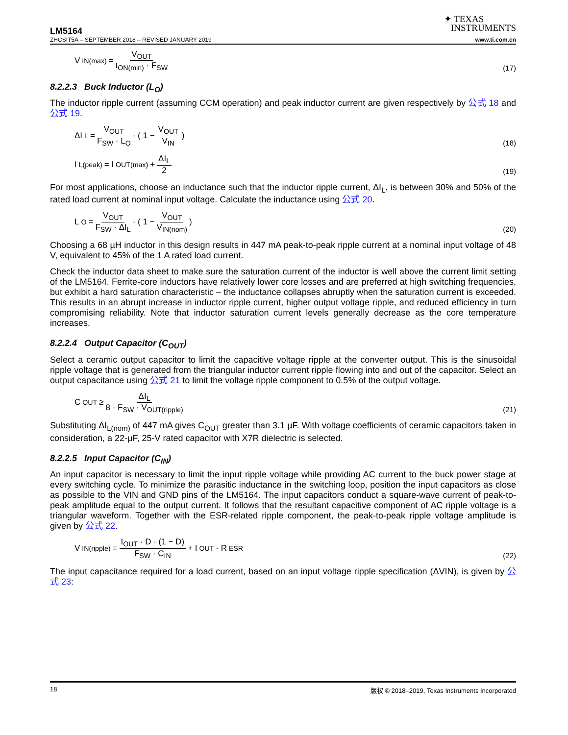LM5164
✦ TEXAS
INSTRUMENTS
ZHCSIT5A – SEPTEMBER 2018 – REVISED JANUARY 2019 www.ti.com.cn
V<sub>IN(max)</sub> = V<sub>OUT</sub> t<sub>ON(min)</sub> · F<sub>SW</sub>
(17)
8.2.2.3 Buck Inductor (L<sub>O</sub>)
The inductor ripple current (assuming CCM operation) and peak inductor current are given respectively by 公式 18 and 公式 19.
ΔI<sub>L</sub> = V<sub>OUT</sub> F<sub>SW</sub> · L<sub>O</sub> · ( 1 − V<sub>OUT</sub> V<sub>IN</sub> )
(18)
I<sub>L(peak)</sub> = I<sub>OUT(max)</sub> + ΔI<sub>L</sub> 2
(19)
For most applications, choose an inductance such that the inductor ripple current, ΔI<sub>L</sub>, is between 30% and 50% of the rated load current at nominal input voltage. Calculate the inductance using 公式 20.
L<sub>O</sub> = V<sub>OUT</sub> F<sub>SW</sub> · ΔI<sub>L</sub> · ( 1 − V<sub>OUT</sub> V<sub>IN(nom)</sub> )
(20)
Choosing a 68 µH inductor in this design results in 447 mA peak-to-peak ripple current at a nominal input voltage of 48 V, equivalent to 45% of the 1 A rated load current.
Check the inductor data sheet to make sure the saturation current of the inductor is well above the current limit setting of the LM5164. Ferrite-core inductors have relatively lower core losses and are preferred at high switching frequencies, but exhibit a hard saturation characteristic – the inductance collapses abruptly when the saturation current is exceeded. This results in an abrupt increase in inductor ripple current, higher output voltage ripple, and reduced efficiency in turn compromising reliability. Note that inductor saturation current levels generally decrease as the core temperature increases.
8.2.2.4 Output Capacitor (C<sub>OUT</sub>)
Select a ceramic output capacitor to limit the capacitive voltage ripple at the converter output. This is the sinusoidal ripple voltage that is generated from the triangular inductor current ripple flowing into and out of the capacitor. Select an output capacitance using 公式 21 to limit the voltage ripple component to 0.5% of the output voltage.
C<sub>OUT</sub> ≥ ΔI<sub>L</sub> 8 · F<sub>SW</sub> · V<sub>OUT(ripple)</sub>
(21)
Substituting ΔI<sub>L(nom)</sub> of 447 mA gives C<sub>OUT</sub> greater than 3.1 µF. With voltage coefficients of ceramic capacitors taken in consideration, a 22-μF, 25-V rated capacitor with X7R dielectric is selected.
8.2.2.5 Input Capacitor (C<sub>IN</sub>)
An input capacitor is necessary to limit the input ripple voltage while providing AC current to the buck power stage at every switching cycle. To minimize the parasitic inductance in the switching loop, position the input capacitors as close as possible to the VIN and GND pins of the LM5164. The input capacitors conduct a square-wave current of peak-to-peak amplitude equal to the output current. It follows that the resultant capacitive component of AC ripple voltage is a triangular waveform. Together with the ESR-related ripple component, the peak-to-peak ripple voltage amplitude is given by 公式 22.
V<sub>IN(ripple)</sub> = I<sub>OUT</sub> · D · (1 − D) F<sub>SW</sub> · C<sub>IN</sub> + I<sub>OUT</sub> · R<sub>ESR</sub>
(22)
The input capacitance required for a load current, based on an input voltage ripple specification (ΔVIN), is given by 公式 23:
18 版权 © 2018–2019, Texas Instruments Incorporated